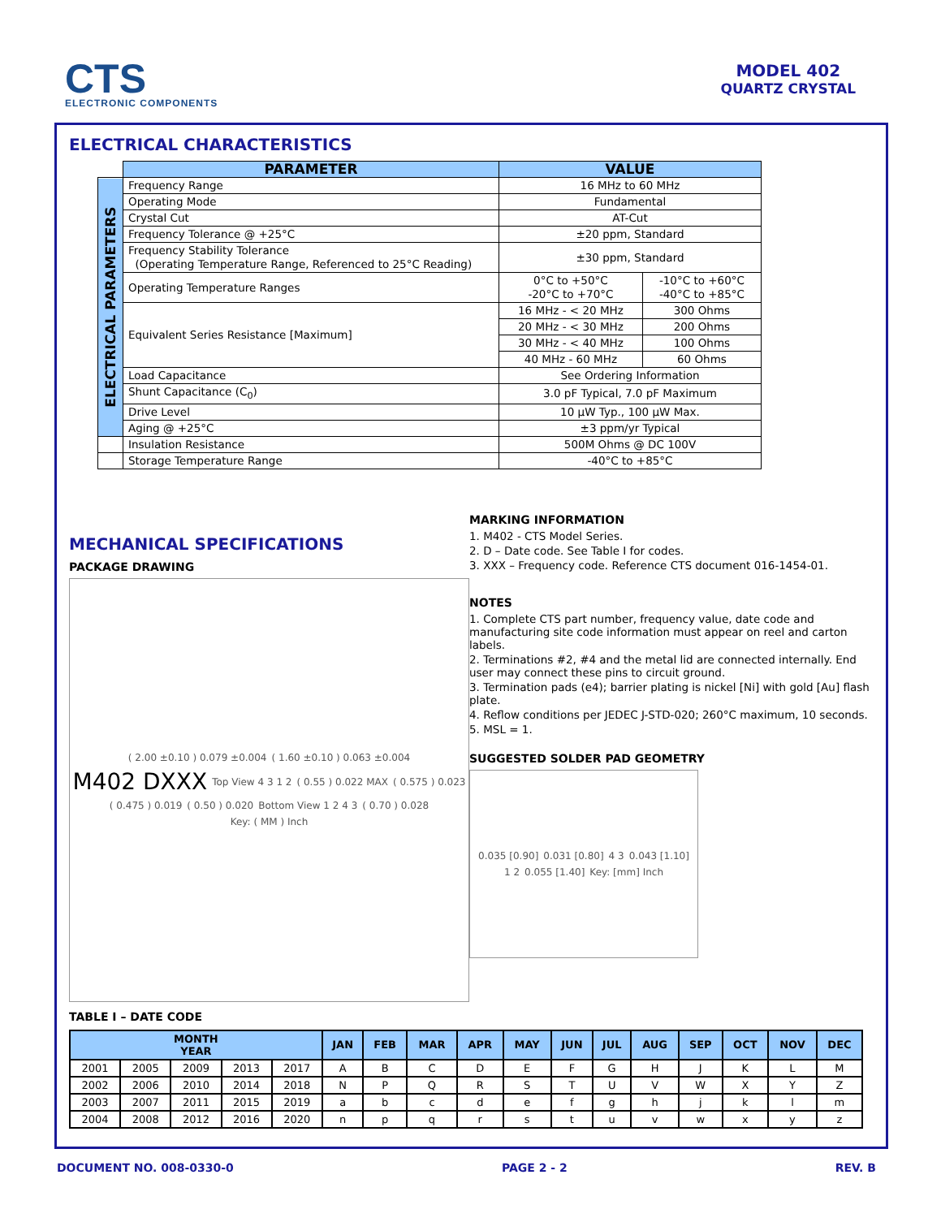CTS
ELECTRONIC COMPONENTS
MODEL 402
QUARTZ CRYSTAL
ELECTRICAL CHARACTERISTICS
| | PARAMETER | VALUE | |
| --- | --- | --- | --- |
| ELECTRICAL PARAMETERS | Frequency Range | 16 MHz to 60 MHz | |
| | Operating Mode | Fundamental | |
| | Crystal Cut | AT-Cut | |
| | Frequency Tolerance @ +25°C | ±20 ppm, Standard | |
| | Frequency Stability Tolerance (Operating Temperature Range, Referenced to 25°C Reading) | ±30 ppm, Standard | |
| | Operating Temperature Ranges | 0°C to +50°C -20°C to +70°C | -10°C to +60°C -40°C to +85°C |
| | Equivalent Series Resistance [Maximum] | 16 MHz - < 20 MHz | 300 Ohms |
| | | 20 MHz - < 30 MHz | 200 Ohms |
| | | 30 MHz - < 40 MHz | 100 Ohms |
| | | 40 MHz - 60 MHz | 60 Ohms |
| | Load Capacitance | See Ordering Information | |
| | Shunt Capacitance (C<sub>0</sub>) | 3.0 pF Typical, 7.0 pF Maximum | |
| | Drive Level | 10 µW Typ., 100 µW Max. | |
| | Aging @ +25°C | ±3 ppm/yr Typical | |
| | Insulation Resistance | 500M Ohms @ DC 100V | |
| | Storage Temperature Range | -40°C to +85°C | |
MECHANICAL SPECIFICATIONS
PACKAGE DRAWING
( 2.00 ±0.10 ) 0.079 ±0.004 ( 1.60 ±0.10 ) 0.063 ±0.004 M402 DXXX Top View 4 3 1 2 ( 0.55 ) 0.022 MAX ( 0.575 ) 0.023 ( 0.475 ) 0.019 ( 0.50 ) 0.020 Bottom View 1 2 4 3 ( 0.70 ) 0.028 Key: ( MM ) Inch
MARKING INFORMATION
1. M402 - CTS Model Series.
2. D – Date code. See Table I for codes.
3. XXX – Frequency code. Reference CTS document 016-1454-01.
NOTES
1. Complete CTS part number, frequency value, date code and manufacturing site code information must appear on reel and carton labels.
2. Terminations #2, #4 and the metal lid are connected internally. End user may connect these pins to circuit ground.
3. Termination pads (e4); barrier plating is nickel [Ni] with gold [Au] flash plate.
4. Reflow conditions per JEDEC J-STD-020; 260°C maximum, 10 seconds.
5. MSL = 1.
SUGGESTED SOLDER PAD GEOMETRY
0.035 [0.90] 0.031 [0.80] 4 3 0.043 [1.10] 1 2 0.055 [1.40] Key: [mm] Inch
TABLE I – DATE CODE
| MONTH YEAR | | | | | JAN | FEB | MAR | APR | MAY | JUN | JUL | AUG | SEP | OCT | NOV | DEC |
| --- | --- | --- | --- | --- | --- | --- | --- | --- | --- | --- | --- | --- | --- | --- | --- | --- |
| 2001 | 2005 | 2009 | 2013 | 2017 | A | B | C | D | E | F | G | H | J | K | L | M |
| 2002 | 2006 | 2010 | 2014 | 2018 | N | P | Q | R | S | T | U | V | W | X | Y | Z |
| 2003 | 2007 | 2011 | 2015 | 2019 | a | b | c | d | e | f | g | h | j | k | l | m |
| 2004 | 2008 | 2012 | 2016 | 2020 | n | p | q | r | s | t | u | v | w | x | y | z |
DOCUMENT NO. 008-0330-0 PAGE 2 - 2 REV. B